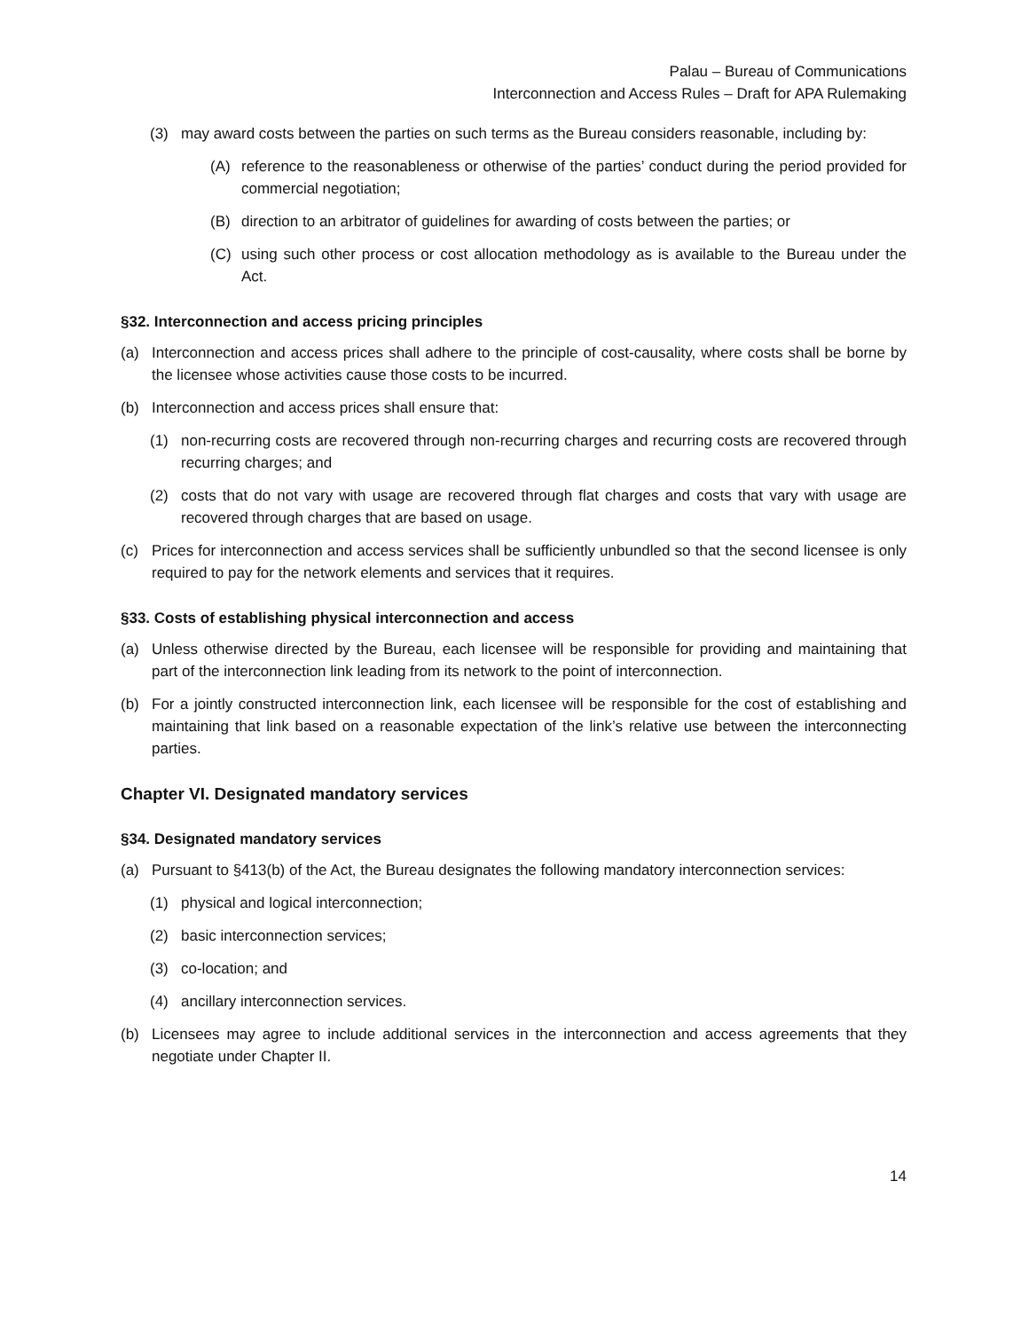Palau – Bureau of Communications
Interconnection and Access Rules – Draft for APA Rulemaking
(3) may award costs between the parties on such terms as the Bureau considers reasonable, including by:
(A) reference to the reasonableness or otherwise of the parties’ conduct during the period provided for commercial negotiation;
(B) direction to an arbitrator of guidelines for awarding of costs between the parties; or
(C) using such other process or cost allocation methodology as is available to the Bureau under the Act.
§32. Interconnection and access pricing principles
(a) Interconnection and access prices shall adhere to the principle of cost-causality, where costs shall be borne by the licensee whose activities cause those costs to be incurred.
(b) Interconnection and access prices shall ensure that:
(1) non-recurring costs are recovered through non-recurring charges and recurring costs are recovered through recurring charges; and
(2) costs that do not vary with usage are recovered through flat charges and costs that vary with usage are recovered through charges that are based on usage.
(c) Prices for interconnection and access services shall be sufficiently unbundled so that the second licensee is only required to pay for the network elements and services that it requires.
§33. Costs of establishing physical interconnection and access
(a) Unless otherwise directed by the Bureau, each licensee will be responsible for providing and maintaining that part of the interconnection link leading from its network to the point of interconnection.
(b) For a jointly constructed interconnection link, each licensee will be responsible for the cost of establishing and maintaining that link based on a reasonable expectation of the link’s relative use between the interconnecting parties.
Chapter VI. Designated mandatory services
§34. Designated mandatory services
(a) Pursuant to §413(b) of the Act, the Bureau designates the following mandatory interconnection services:
(1) physical and logical interconnection;
(2) basic interconnection services;
(3) co-location; and
(4) ancillary interconnection services.
(b) Licensees may agree to include additional services in the interconnection and access agreements that they negotiate under Chapter II.
14